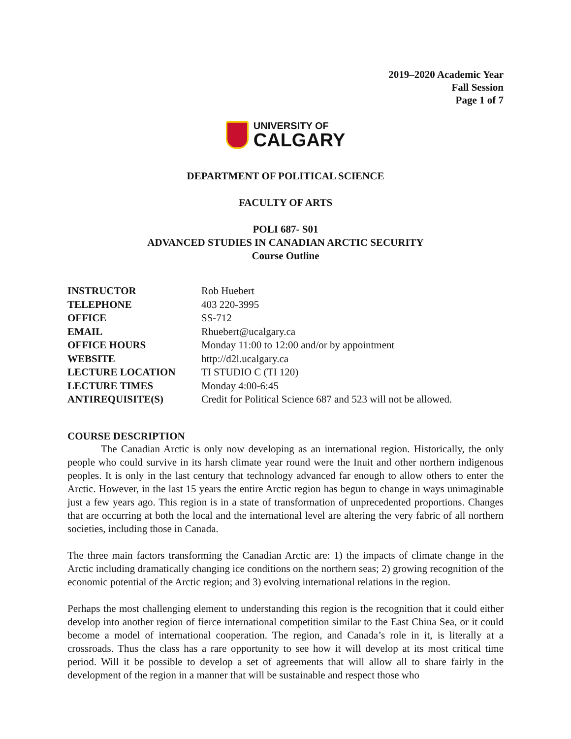2019–2020 Academic Year
Fall Session
Page 1 of 7
UNIVERSITY OF
CALGARY
DEPARTMENT OF POLITICAL SCIENCE
FACULTY OF ARTS
POLI 687- S01
ADVANCED STUDIES IN CANADIAN ARCTIC SECURITY
Course Outline
| INSTRUCTOR | Rob Huebert |
| TELEPHONE | 403 220-3995 |
| OFFICE | SS-712 |
| EMAIL | Rhuebert@ucalgary.ca |
| OFFICE HOURS | Monday 11:00 to 12:00 and/or by appointment |
| WEBSITE | http://d2l.ucalgary.ca |
| LECTURE LOCATION | TI STUDIO C (TI 120) |
| LECTURE TIMES | Monday 4:00-6:45 |
| ANTIREQUISITE(S) | Credit for Political Science 687 and 523 will not be allowed. |
COURSE DESCRIPTION
The Canadian Arctic is only now developing as an international region. Historically, the only people who could survive in its harsh climate year round were the Inuit and other northern indigenous peoples. It is only in the last century that technology advanced far enough to allow others to enter the Arctic. However, in the last 15 years the entire Arctic region has begun to change in ways unimaginable just a few years ago. This region is in a state of transformation of unprecedented proportions. Changes that are occurring at both the local and the international level are altering the very fabric of all northern societies, including those in Canada.
The three main factors transforming the Canadian Arctic are: 1) the impacts of climate change in the Arctic including dramatically changing ice conditions on the northern seas; 2) growing recognition of the economic potential of the Arctic region; and 3) evolving international relations in the region.
Perhaps the most challenging element to understanding this region is the recognition that it could either develop into another region of fierce international competition similar to the East China Sea, or it could become a model of international cooperation. The region, and Canada’s role in it, is literally at a crossroads. Thus the class has a rare opportunity to see how it will develop at its most critical time period. Will it be possible to develop a set of agreements that will allow all to share fairly in the development of the region in a manner that will be sustainable and respect those who